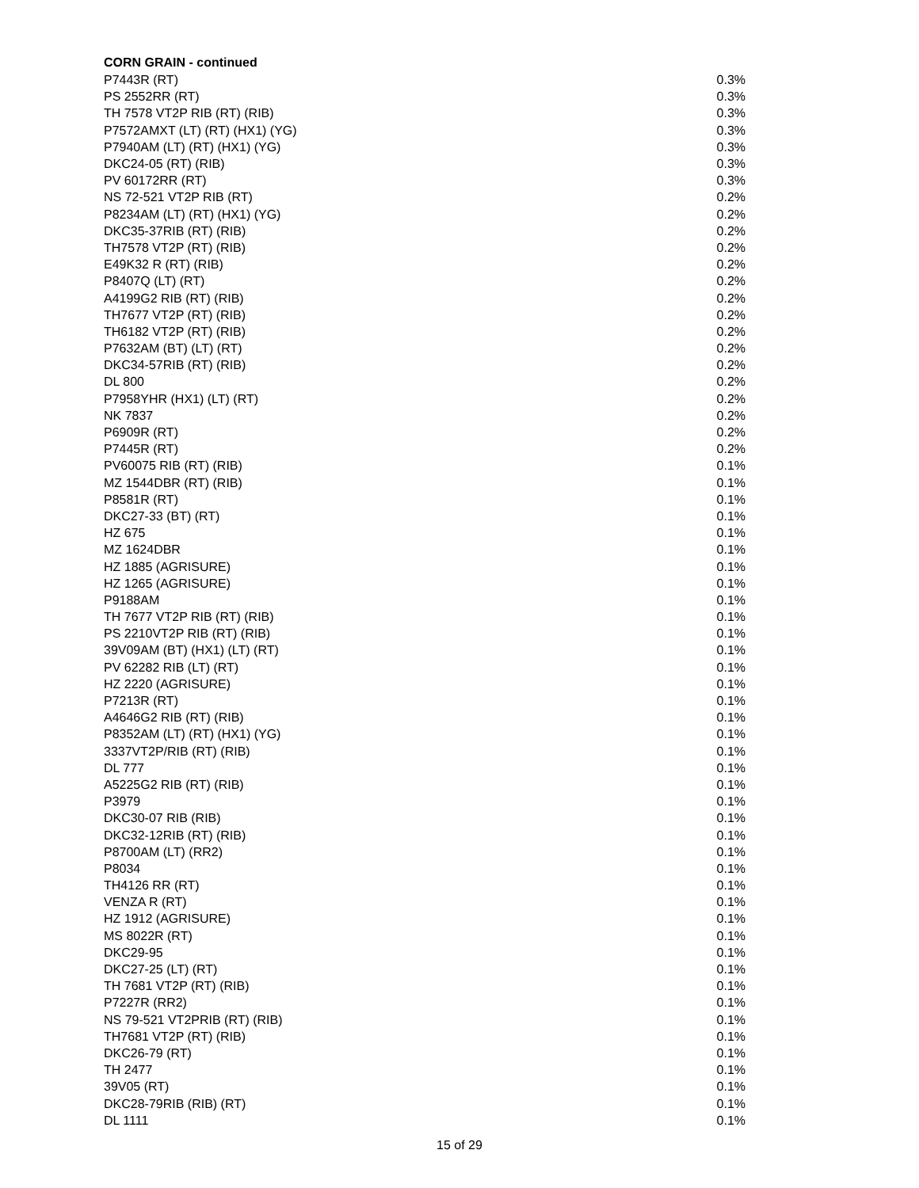CORN GRAIN - continued
| P7443R (RT) | 0.3% |
| PS 2552RR (RT) | 0.3% |
| TH 7578 VT2P RIB (RT) (RIB) | 0.3% |
| P7572AMXT (LT) (RT) (HX1) (YG) | 0.3% |
| P7940AM (LT) (RT) (HX1) (YG) | 0.3% |
| DKC24-05 (RT) (RIB) | 0.3% |
| PV 60172RR (RT) | 0.3% |
| NS 72-521 VT2P RIB (RT) | 0.2% |
| P8234AM (LT) (RT) (HX1) (YG) | 0.2% |
| DKC35-37RIB (RT) (RIB) | 0.2% |
| TH7578 VT2P (RT) (RIB) | 0.2% |
| E49K32 R (RT) (RIB) | 0.2% |
| P8407Q (LT) (RT) | 0.2% |
| A4199G2 RIB (RT) (RIB) | 0.2% |
| TH7677 VT2P (RT) (RIB) | 0.2% |
| TH6182 VT2P (RT) (RIB) | 0.2% |
| P7632AM (BT) (LT) (RT) | 0.2% |
| DKC34-57RIB (RT) (RIB) | 0.2% |
| DL 800 | 0.2% |
| P7958YHR (HX1) (LT) (RT) | 0.2% |
| NK 7837 | 0.2% |
| P6909R (RT) | 0.2% |
| P7445R (RT) | 0.2% |
| PV60075 RIB (RT) (RIB) | 0.1% |
| MZ 1544DBR (RT) (RIB) | 0.1% |
| P8581R (RT) | 0.1% |
| DKC27-33 (BT) (RT) | 0.1% |
| HZ 675 | 0.1% |
| MZ 1624DBR | 0.1% |
| HZ 1885 (AGRISURE) | 0.1% |
| HZ 1265 (AGRISURE) | 0.1% |
| P9188AM | 0.1% |
| TH 7677 VT2P RIB (RT) (RIB) | 0.1% |
| PS 2210VT2P RIB (RT) (RIB) | 0.1% |
| 39V09AM (BT) (HX1) (LT) (RT) | 0.1% |
| PV 62282 RIB (LT) (RT) | 0.1% |
| HZ 2220 (AGRISURE) | 0.1% |
| P7213R (RT) | 0.1% |
| A4646G2 RIB (RT) (RIB) | 0.1% |
| P8352AM (LT) (RT) (HX1) (YG) | 0.1% |
| 3337VT2P/RIB (RT) (RIB) | 0.1% |
| DL 777 | 0.1% |
| A5225G2 RIB (RT) (RIB) | 0.1% |
| P3979 | 0.1% |
| DKC30-07 RIB (RIB) | 0.1% |
| DKC32-12RIB (RT) (RIB) | 0.1% |
| P8700AM (LT) (RR2) | 0.1% |
| P8034 | 0.1% |
| TH4126 RR (RT) | 0.1% |
| VENZA R (RT) | 0.1% |
| HZ 1912 (AGRISURE) | 0.1% |
| MS 8022R (RT) | 0.1% |
| DKC29-95 | 0.1% |
| DKC27-25 (LT) (RT) | 0.1% |
| TH 7681 VT2P (RT) (RIB) | 0.1% |
| P7227R (RR2) | 0.1% |
| NS 79-521 VT2PRIB (RT) (RIB) | 0.1% |
| TH7681 VT2P (RT) (RIB) | 0.1% |
| DKC26-79 (RT) | 0.1% |
| TH 2477 | 0.1% |
| 39V05 (RT) | 0.1% |
| DKC28-79RIB (RIB) (RT) | 0.1% |
| DL 1111 | 0.1% |
15 of 29